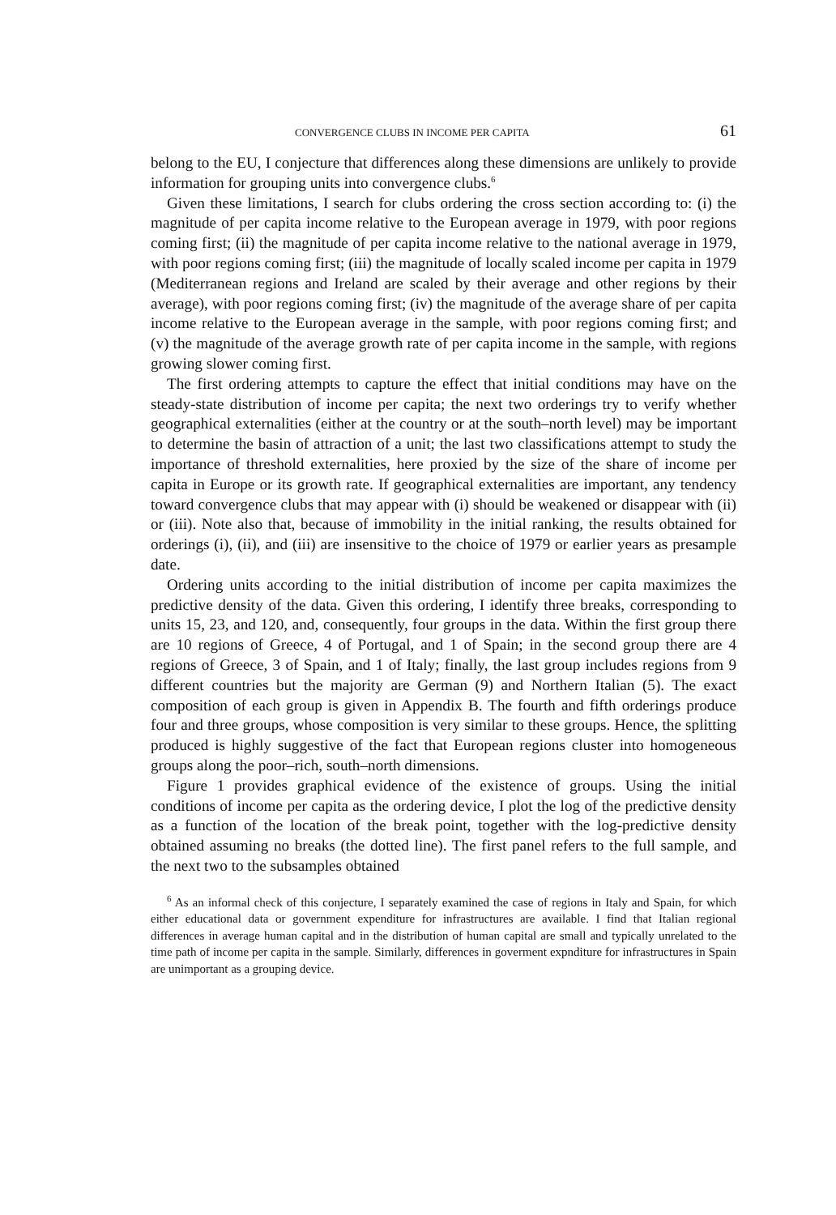CONVERGENCE CLUBS IN INCOME PER CAPITA 61
belong to the EU, I conjecture that differences along these dimensions are unlikely to provide information for grouping units into convergence clubs.<sup>6</sup>
Given these limitations, I search for clubs ordering the cross section according to: (i) the magnitude of per capita income relative to the European average in 1979, with poor regions coming first; (ii) the magnitude of per capita income relative to the national average in 1979, with poor regions coming first; (iii) the magnitude of locally scaled income per capita in 1979 (Mediterranean regions and Ireland are scaled by their average and other regions by their average), with poor regions coming first; (iv) the magnitude of the average share of per capita income relative to the European average in the sample, with poor regions coming first; and (v) the magnitude of the average growth rate of per capita income in the sample, with regions growing slower coming first.
The first ordering attempts to capture the effect that initial conditions may have on the steady-state distribution of income per capita; the next two orderings try to verify whether geographical externalities (either at the country or at the south–north level) may be important to determine the basin of attraction of a unit; the last two classifications attempt to study the importance of threshold externalities, here proxied by the size of the share of income per capita in Europe or its growth rate. If geographical externalities are important, any tendency toward convergence clubs that may appear with (i) should be weakened or disappear with (ii) or (iii). Note also that, because of immobility in the initial ranking, the results obtained for orderings (i), (ii), and (iii) are insensitive to the choice of 1979 or earlier years as presample date.
Ordering units according to the initial distribution of income per capita maximizes the predictive density of the data. Given this ordering, I identify three breaks, corresponding to units 15, 23, and 120, and, consequently, four groups in the data. Within the first group there are 10 regions of Greece, 4 of Portugal, and 1 of Spain; in the second group there are 4 regions of Greece, 3 of Spain, and 1 of Italy; finally, the last group includes regions from 9 different countries but the majority are German (9) and Northern Italian (5). The exact composition of each group is given in Appendix B. The fourth and fifth orderings produce four and three groups, whose composition is very similar to these groups. Hence, the splitting produced is highly suggestive of the fact that European regions cluster into homogeneous groups along the poor–rich, south–north dimensions.
Figure 1 provides graphical evidence of the existence of groups. Using the initial conditions of income per capita as the ordering device, I plot the log of the predictive density as a function of the location of the break point, together with the log-predictive density obtained assuming no breaks (the dotted line). The first panel refers to the full sample, and the next two to the subsamples obtained
<sup>6</sup> As an informal check of this conjecture, I separately examined the case of regions in Italy and Spain, for which either educational data or government expenditure for infrastructures are available. I find that Italian regional differences in average human capital and in the distribution of human capital are small and typically unrelated to the time path of income per capita in the sample. Similarly, differences in goverment expnditure for infrastructures in Spain are unimportant as a grouping device.